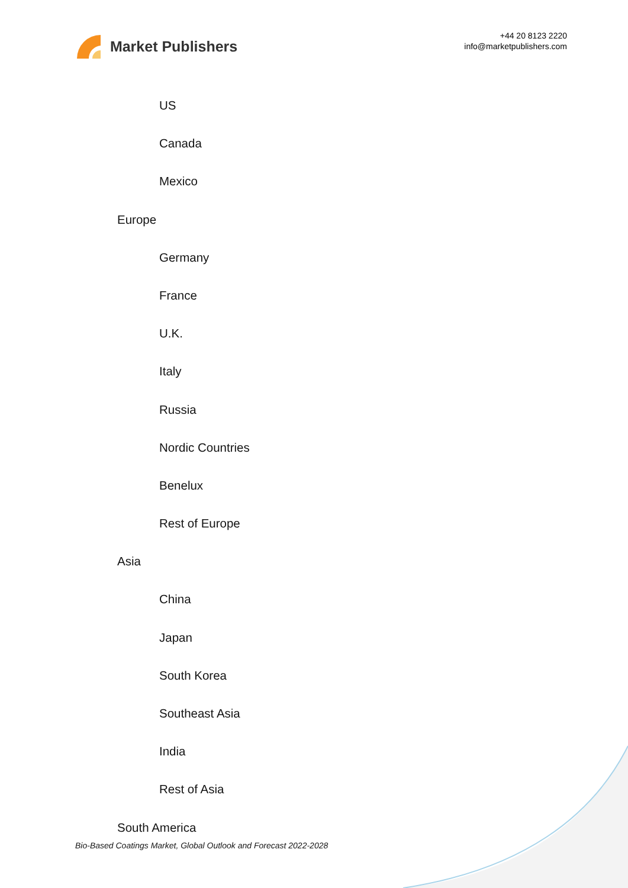Market Publishers
+44 20 8123 2220
info@marketpublishers.com
US
Canada
Mexico
Europe
Germany
France
U.K.
Italy
Russia
Nordic Countries
Benelux
Rest of Europe
Asia
China
Japan
South Korea
Southeast Asia
India
Rest of Asia
South America
Bio-Based Coatings Market, Global Outlook and Forecast 2022-2028